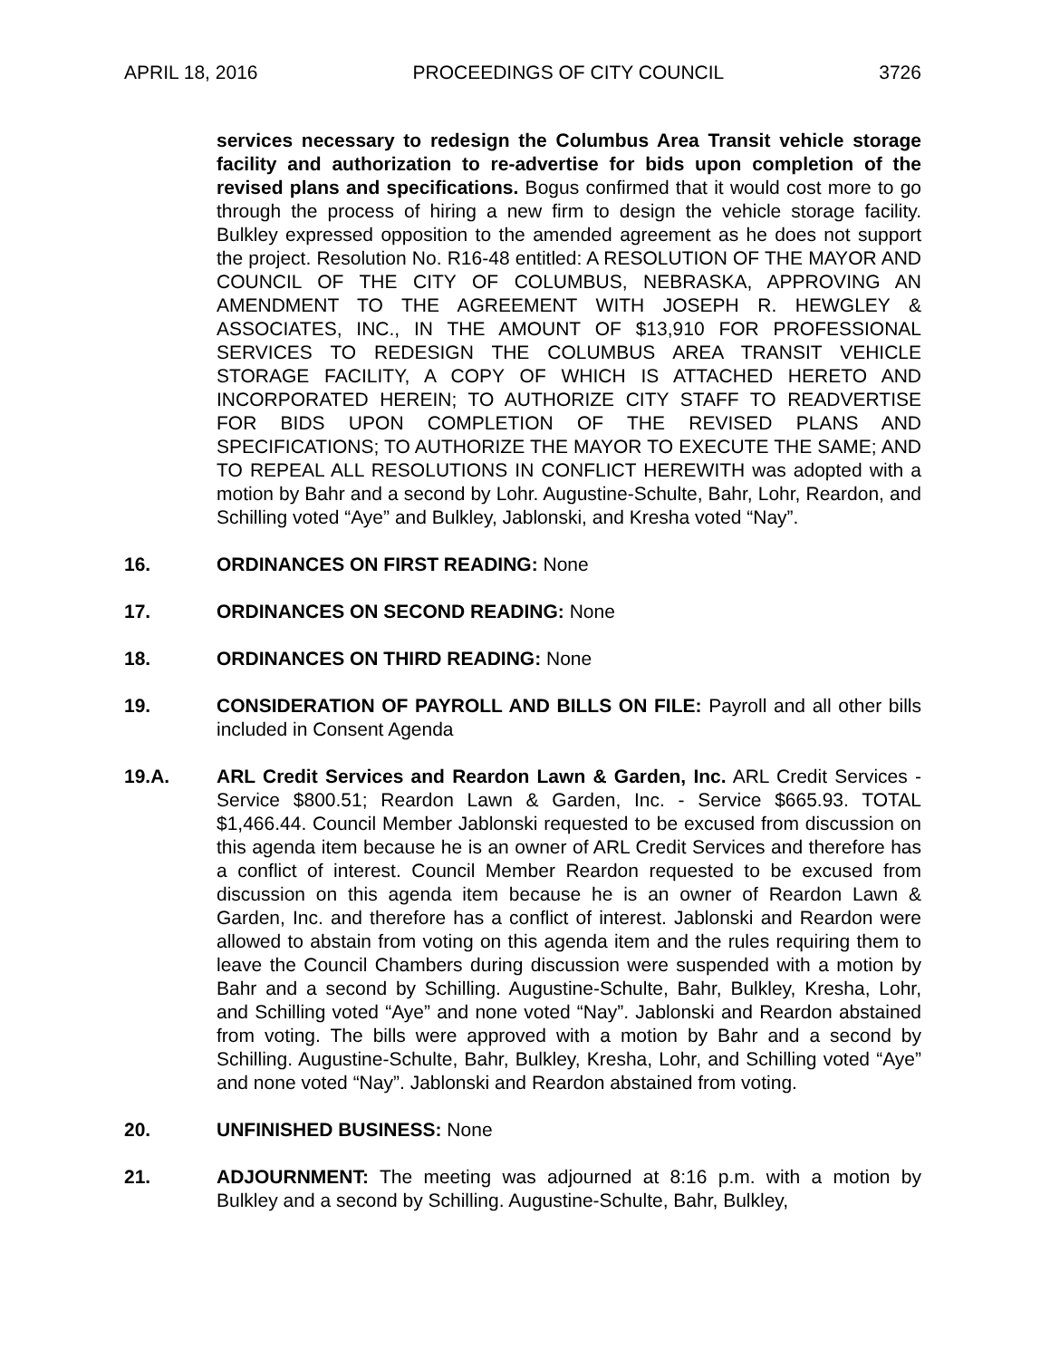APRIL 18, 2016 PROCEEDINGS OF CITY COUNCIL 3726
services necessary to redesign the Columbus Area Transit vehicle storage facility and authorization to re-advertise for bids upon completion of the revised plans and specifications. Bogus confirmed that it would cost more to go through the process of hiring a new firm to design the vehicle storage facility. Bulkley expressed opposition to the amended agreement as he does not support the project. Resolution No. R16-48 entitled: A RESOLUTION OF THE MAYOR AND COUNCIL OF THE CITY OF COLUMBUS, NEBRASKA, APPROVING AN AMENDMENT TO THE AGREEMENT WITH JOSEPH R. HEWGLEY & ASSOCIATES, INC., IN THE AMOUNT OF $13,910 FOR PROFESSIONAL SERVICES TO REDESIGN THE COLUMBUS AREA TRANSIT VEHICLE STORAGE FACILITY, A COPY OF WHICH IS ATTACHED HERETO AND INCORPORATED HEREIN; TO AUTHORIZE CITY STAFF TO READVERTISE FOR BIDS UPON COMPLETION OF THE REVISED PLANS AND SPECIFICATIONS; TO AUTHORIZE THE MAYOR TO EXECUTE THE SAME; AND TO REPEAL ALL RESOLUTIONS IN CONFLICT HEREWITH was adopted with a motion by Bahr and a second by Lohr. Augustine-Schulte, Bahr, Lohr, Reardon, and Schilling voted “Aye” and Bulkley, Jablonski, and Kresha voted “Nay”.
16. ORDINANCES ON FIRST READING: None
17. ORDINANCES ON SECOND READING: None
18. ORDINANCES ON THIRD READING: None
19. CONSIDERATION OF PAYROLL AND BILLS ON FILE: Payroll and all other bills included in Consent Agenda
19.A. ARL Credit Services and Reardon Lawn & Garden, Inc. ARL Credit Services - Service $800.51; Reardon Lawn & Garden, Inc. - Service $665.93. TOTAL $1,466.44. Council Member Jablonski requested to be excused from discussion on this agenda item because he is an owner of ARL Credit Services and therefore has a conflict of interest. Council Member Reardon requested to be excused from discussion on this agenda item because he is an owner of Reardon Lawn & Garden, Inc. and therefore has a conflict of interest. Jablonski and Reardon were allowed to abstain from voting on this agenda item and the rules requiring them to leave the Council Chambers during discussion were suspended with a motion by Bahr and a second by Schilling. Augustine-Schulte, Bahr, Bulkley, Kresha, Lohr, and Schilling voted “Aye” and none voted “Nay”. Jablonski and Reardon abstained from voting. The bills were approved with a motion by Bahr and a second by Schilling. Augustine-Schulte, Bahr, Bulkley, Kresha, Lohr, and Schilling voted “Aye” and none voted “Nay”. Jablonski and Reardon abstained from voting.
20. UNFINISHED BUSINESS: None
21. ADJOURNMENT: The meeting was adjourned at 8:16 p.m. with a motion by Bulkley and a second by Schilling. Augustine-Schulte, Bahr, Bulkley,